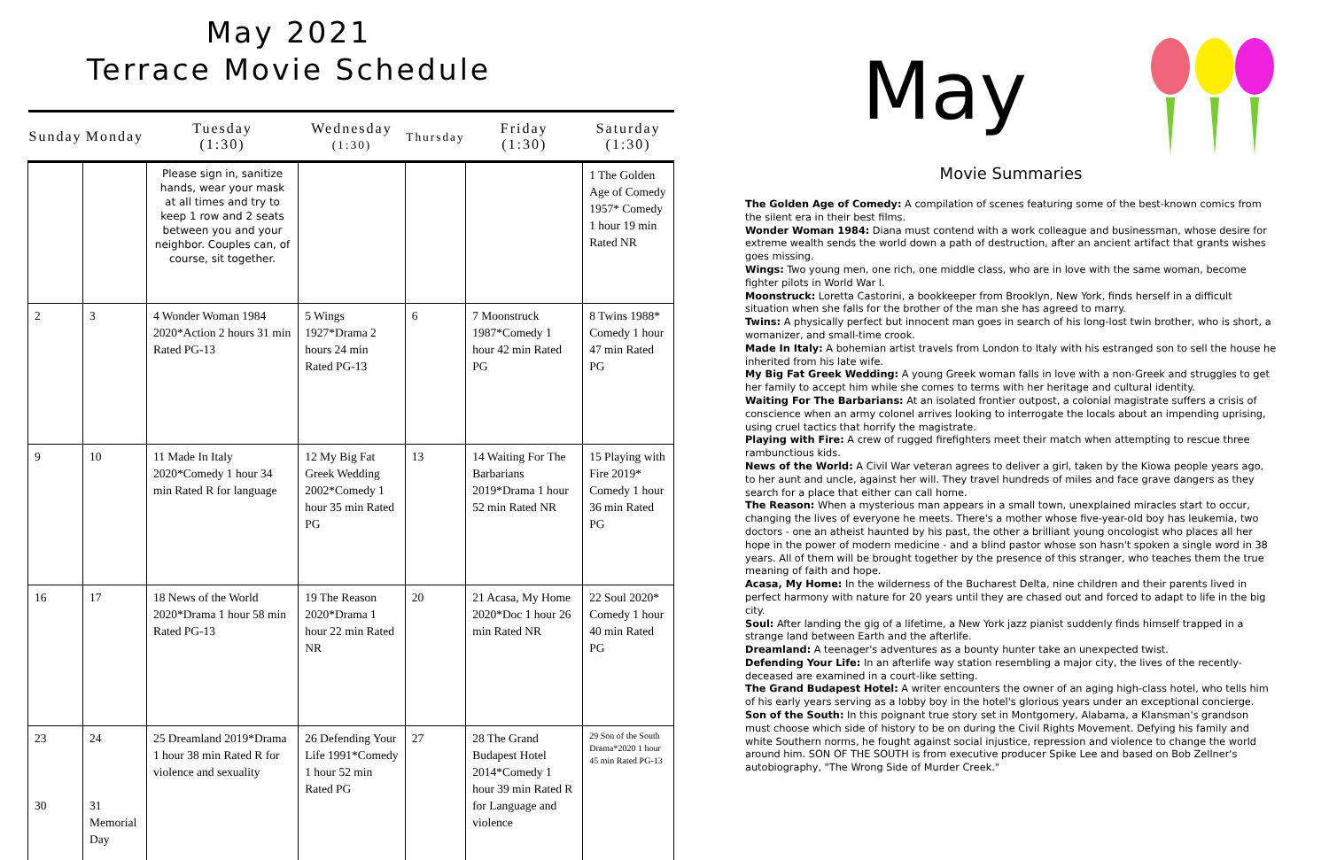May 2021
Terrace Movie Schedule
| Sunday | Monday | Tuesday (1:30) | Wednesday (1:30) | Thursday | Friday (1:30) | Saturday (1:30) |
| --- | --- | --- | --- | --- | --- | --- |
| | | Please sign in, sanitize hands, wear your mask at all times and try to keep 1 row and 2 seats between you and your neighbor. Couples can, of course, sit together. | | | | 1 The Golden Age of Comedy 1957* Comedy 1 hour 19 min Rated NR |
| 2 | 3 | 4 Wonder Woman 1984 2020*Action 2 hours 31 min Rated PG-13 | 5 Wings 1927*Drama 2 hours 24 min Rated PG-13 | 6 | 7 Moonstruck 1987*Comedy 1 hour 42 min Rated PG | 8 Twins 1988* Comedy 1 hour 47 min Rated PG |
| 9 | 10 | 11 Made In Italy 2020*Comedy 1 hour 34 min Rated R for language | 12 My Big Fat Greek Wedding 2002*Comedy 1 hour 35 min Rated PG | 13 | 14 Waiting For The Barbarians 2019*Drama 1 hour 52 min Rated NR | 15 Playing with Fire 2019* Comedy 1 hour 36 min Rated PG |
| 16 | 17 | 18 News of the World 2020*Drama 1 hour 58 min Rated PG-13 | 19 The Reason 2020*Drama 1 hour 22 min Rated NR | 20 | 21 Acasa, My Home 2020*Doc 1 hour 26 min Rated NR | 22 Soul 2020* Comedy 1 hour 40 min Rated PG |
| 23 30 | 24 31 Memorial Day | 25 Dreamland 2019*Drama 1 hour 38 min Rated R for violence and sexuality | 26 Defending Your Life 1991*Comedy 1 hour 52 min Rated PG | 27 | 28 The Grand Budapest Hotel 2014*Comedy 1 hour 39 min Rated R for Language and violence | 29 Son of the South Drama*2020 1 hour 45 min Rated PG-13 |
May
Movie Summaries
The Golden Age of Comedy: A compilation of scenes featuring some of the best-known comics from the silent era in their best films.
Wonder Woman 1984: Diana must contend with a work colleague and businessman, whose desire for extreme wealth sends the world down a path of destruction, after an ancient artifact that grants wishes goes missing.
Wings: Two young men, one rich, one middle class, who are in love with the same woman, become fighter pilots in World War I.
Moonstruck: Loretta Castorini, a bookkeeper from Brooklyn, New York, finds herself in a difficult situation when she falls for the brother of the man she has agreed to marry.
Twins: A physically perfect but innocent man goes in search of his long-lost twin brother, who is short, a womanizer, and small-time crook.
Made In Italy: A bohemian artist travels from London to Italy with his estranged son to sell the house he inherited from his late wife.
My Big Fat Greek Wedding: A young Greek woman falls in love with a non-Greek and struggles to get her family to accept him while she comes to terms with her heritage and cultural identity.
Waiting For The Barbarians: At an isolated frontier outpost, a colonial magistrate suffers a crisis of conscience when an army colonel arrives looking to interrogate the locals about an impending uprising, using cruel tactics that horrify the magistrate.
Playing with Fire: A crew of rugged firefighters meet their match when attempting to rescue three rambunctious kids.
News of the World: A Civil War veteran agrees to deliver a girl, taken by the Kiowa people years ago, to her aunt and uncle, against her will. They travel hundreds of miles and face grave dangers as they search for a place that either can call home.
The Reason: When a mysterious man appears in a small town, unexplained miracles start to occur, changing the lives of everyone he meets. There's a mother whose five-year-old boy has leukemia, two doctors - one an atheist haunted by his past, the other a brilliant young oncologist who places all her hope in the power of modern medicine - and a blind pastor whose son hasn't spoken a single word in 38 years. All of them will be brought together by the presence of this stranger, who teaches them the true meaning of faith and hope.
Acasa, My Home: In the wilderness of the Bucharest Delta, nine children and their parents lived in perfect harmony with nature for 20 years until they are chased out and forced to adapt to life in the big city.
Soul: After landing the gig of a lifetime, a New York jazz pianist suddenly finds himself trapped in a strange land between Earth and the afterlife.
Dreamland: A teenager's adventures as a bounty hunter take an unexpected twist.
Defending Your Life: In an afterlife way station resembling a major city, the lives of the recently-deceased are examined in a court-like setting.
The Grand Budapest Hotel: A writer encounters the owner of an aging high-class hotel, who tells him of his early years serving as a lobby boy in the hotel's glorious years under an exceptional concierge.
Son of the South: In this poignant true story set in Montgomery, Alabama, a Klansman's grandson must choose which side of history to be on during the Civil Rights Movement. Defying his family and white Southern norms, he fought against social injustice, repression and violence to change the world around him. SON OF THE SOUTH is from executive producer Spike Lee and based on Bob Zellner's autobiography, "The Wrong Side of Murder Creek."